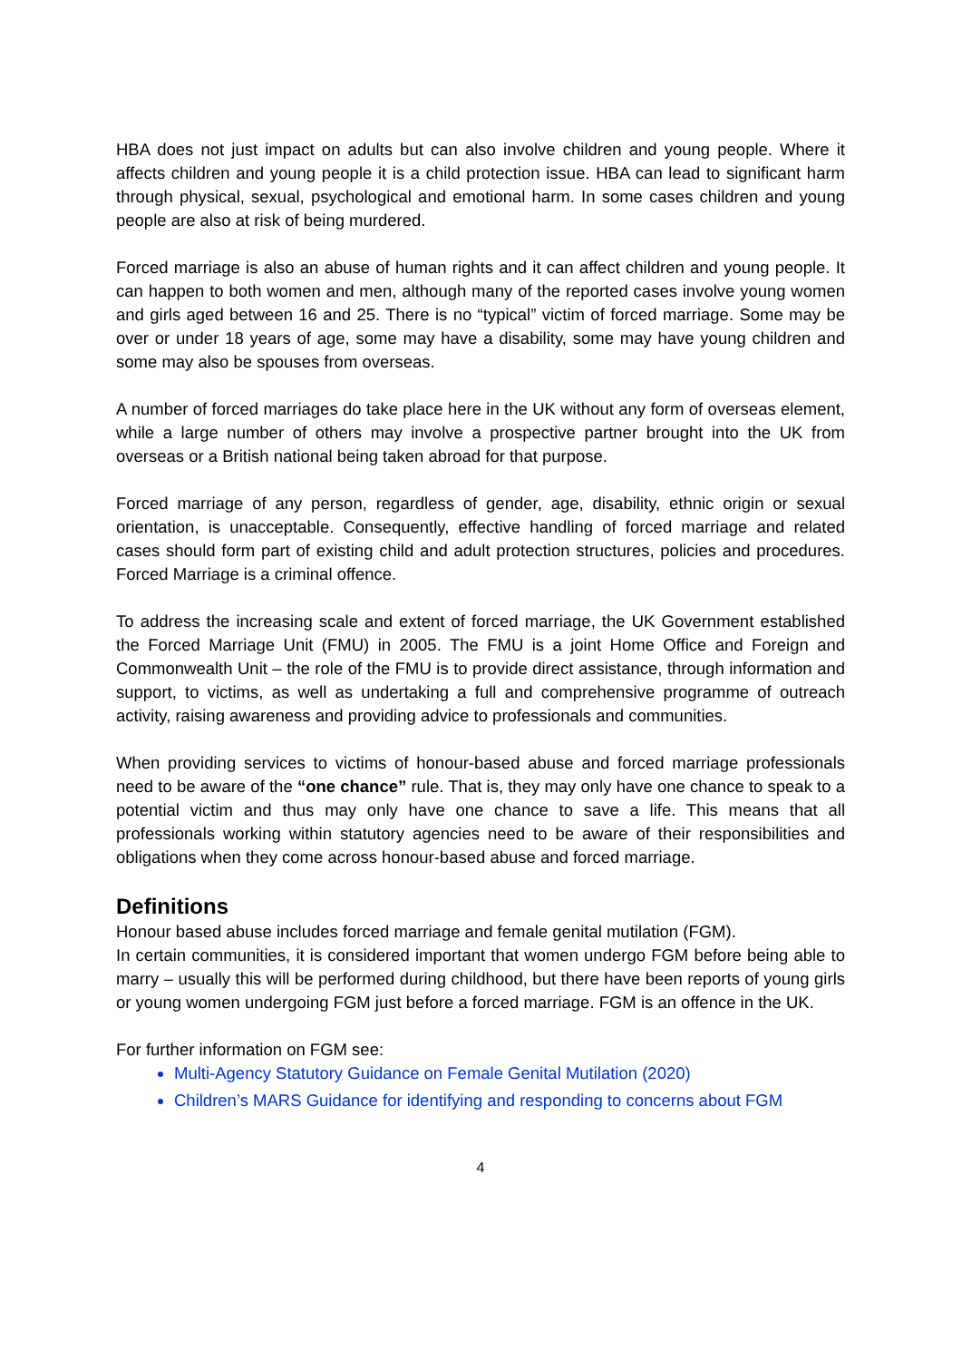HBA does not just impact on adults but can also involve children and young people. Where it affects children and young people it is a child protection issue. HBA can lead to significant harm through physical, sexual, psychological and emotional harm. In some cases children and young people are also at risk of being murdered.
Forced marriage is also an abuse of human rights and it can affect children and young people. It can happen to both women and men, although many of the reported cases involve young women and girls aged between 16 and 25. There is no “typical” victim of forced marriage. Some may be over or under 18 years of age, some may have a disability, some may have young children and some may also be spouses from overseas.
A number of forced marriages do take place here in the UK without any form of overseas element, while a large number of others may involve a prospective partner brought into the UK from overseas or a British national being taken abroad for that purpose.
Forced marriage of any person, regardless of gender, age, disability, ethnic origin or sexual orientation, is unacceptable. Consequently, effective handling of forced marriage and related cases should form part of existing child and adult protection structures, policies and procedures. Forced Marriage is a criminal offence.
To address the increasing scale and extent of forced marriage, the UK Government established the Forced Marriage Unit (FMU) in 2005. The FMU is a joint Home Office and Foreign and Commonwealth Unit – the role of the FMU is to provide direct assistance, through information and support, to victims, as well as undertaking a full and comprehensive programme of outreach activity, raising awareness and providing advice to professionals and communities.
When providing services to victims of honour-based abuse and forced marriage professionals need to be aware of the “one chance” rule. That is, they may only have one chance to speak to a potential victim and thus may only have one chance to save a life. This means that all professionals working within statutory agencies need to be aware of their responsibilities and obligations when they come across honour-based abuse and forced marriage.
Definitions
Honour based abuse includes forced marriage and female genital mutilation (FGM).
In certain communities, it is considered important that women undergo FGM before being able to marry – usually this will be performed during childhood, but there have been reports of young girls or young women undergoing FGM just before a forced marriage. FGM is an offence in the UK.
For further information on FGM see:
Multi-Agency Statutory Guidance on Female Genital Mutilation (2020)
Children’s MARS Guidance for identifying and responding to concerns about FGM
4